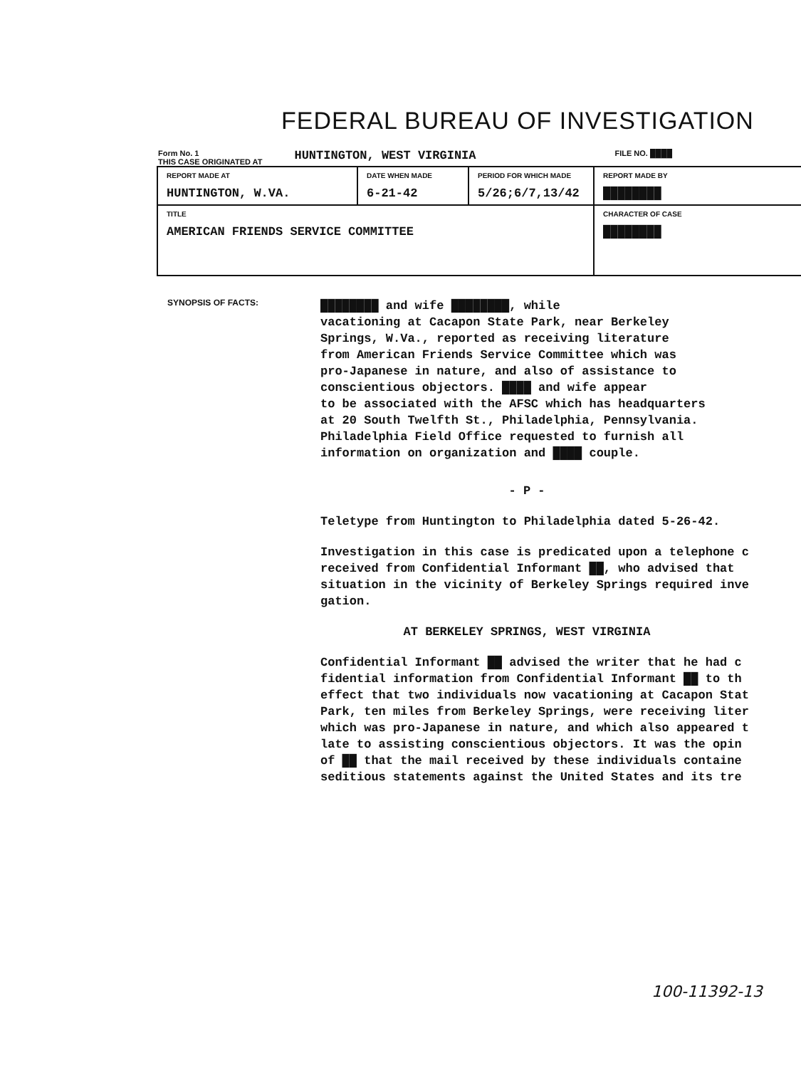FEDERAL BUREAU OF INVESTIGATION
Form No. 1
THIS CASE ORIGINATED AT
HUNTINGTON, WEST VIRGINIA
FILE NO. ████
| REPORT MADE AT HUNTINGTON, W.VA. | DATE WHEN MADE 6-21-42 | PERIOD FOR WHICH MADE 5/26;6/7,13/42 | REPORT MADE BY ████████ |
| TITLE AMERICAN FRIENDS SERVICE COMMITTEE | | | CHARACTER OF CASE ████████ |
SYNOPSIS OF FACTS:
████████ and wife ████████, while
vacationing at Cacapon State Park, near Berkeley
Springs, W.Va., reported as receiving literature
from American Friends Service Committee which was
pro-Japanese in nature, and also of assistance to
conscientious objectors. ████ and wife appear
to be associated with the AFSC which has headquarters
at 20 South Twelfth St., Philadelphia, Pennsylvania.
Philadelphia Field Office requested to furnish all
information on organization and ████ couple.
- P -
Teletype from Huntington to Philadelphia dated 5-26-42.
Investigation in this case is predicated upon a telephone c
received from Confidential Informant ██, who advised that
situation in the vicinity of Berkeley Springs required inve
gation.
AT BERKELEY SPRINGS, WEST VIRGINIA
Confidential Informant ██ advised the writer that he had c
fidential information from Confidential Informant ██ to th
effect that two individuals now vacationing at Cacapon Stat
Park, ten miles from Berkeley Springs, were receiving liter
which was pro-Japanese in nature, and which also appeared t
late to assisting conscientious objectors. It was the opin
of ██ that the mail received by these individuals containe
seditious statements against the United States and its tre
100-11392-13